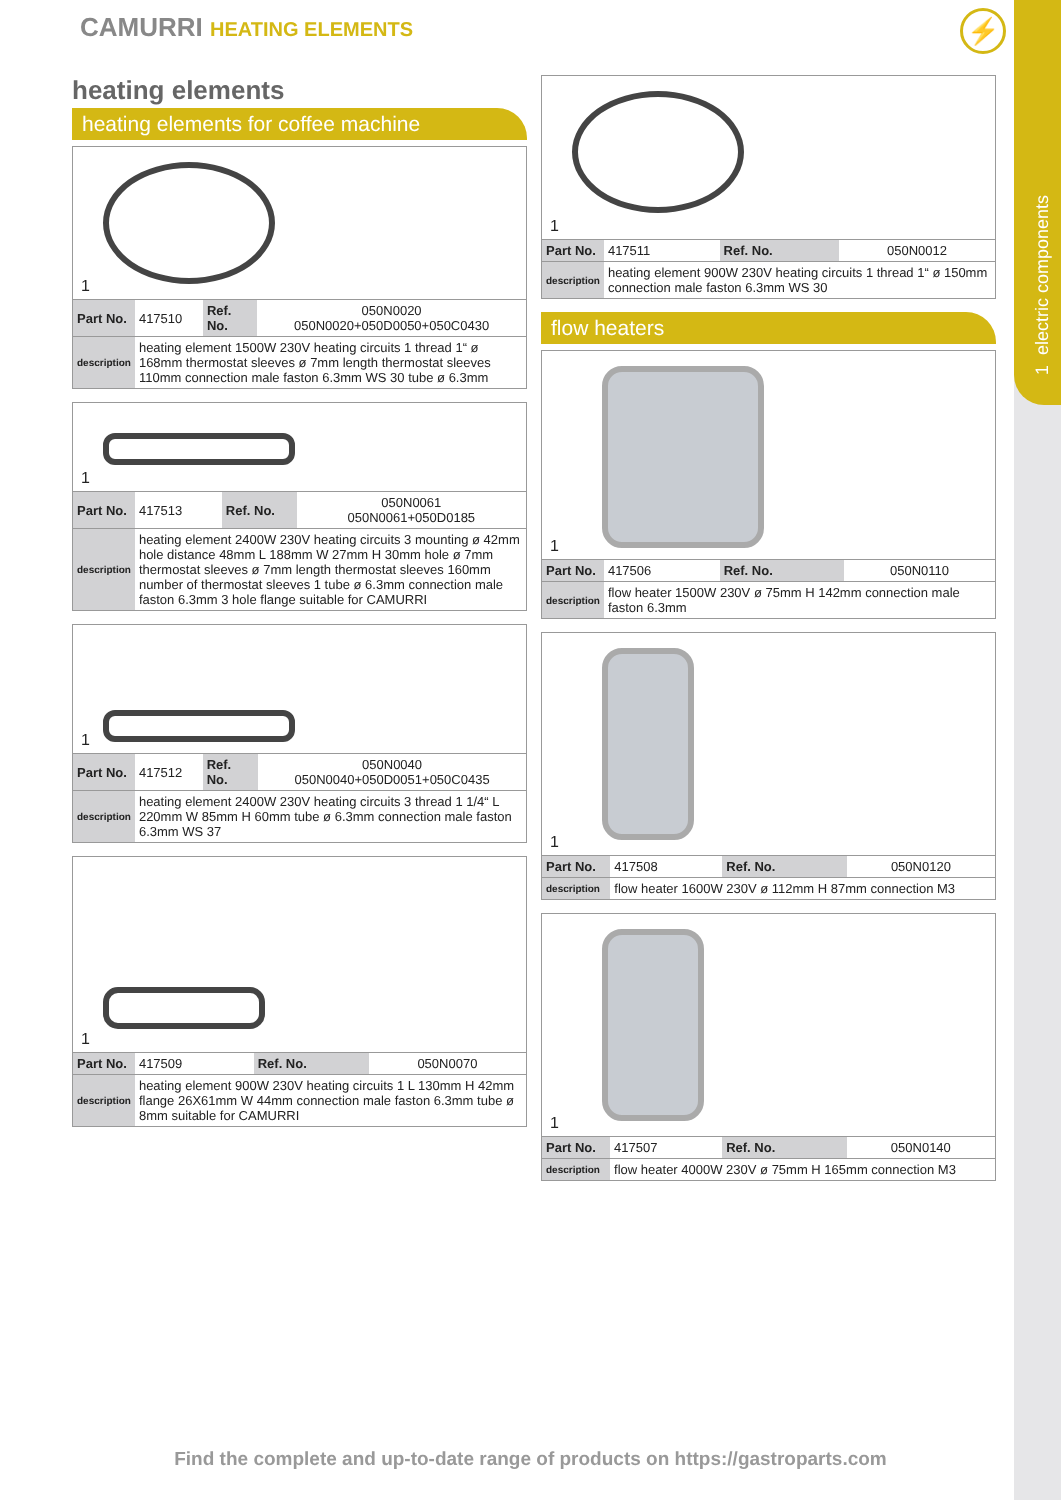1 electric components
CAMURRI HEATING ELEMENTS ⚡
heating elements
heating elements for coffee machine
1
| Part No. | 417510 | Ref. No. | 050N0020 050N0020+050D0050+050C0430 |
| description | heating element 1500W 230V heating circuits 1 thread 1“ ø 168mm thermostat sleeves ø 7mm length thermostat sleeves 110mm connection male faston 6.3mm WS 30 tube ø 6.3mm | | |
1
| Part No. | 417513 | Ref. No. | 050N0061 050N0061+050D0185 |
| description | heating element 2400W 230V heating circuits 3 mounting ø 42mm hole distance 48mm L 188mm W 27mm H 30mm hole ø 7mm thermostat sleeves ø 7mm length thermostat sleeves 160mm number of thermostat sleeves 1 tube ø 6.3mm connection male faston 6.3mm 3 hole flange suitable for CAMURRI | | |
1
| Part No. | 417512 | Ref. No. | 050N0040 050N0040+050D0051+050C0435 |
| description | heating element 2400W 230V heating circuits 3 thread 1 1/4“ L 220mm W 85mm H 60mm tube ø 6.3mm connection male faston 6.3mm WS 37 | | |
1
| Part No. | 417509 | Ref. No. | 050N0070 |
| description | heating element 900W 230V heating circuits 1 L 130mm H 42mm flange 26X61mm W 44mm connection male faston 6.3mm tube ø 8mm suitable for CAMURRI | | |
1
| Part No. | 417511 | Ref. No. | 050N0012 |
| description | heating element 900W 230V heating circuits 1 thread 1“ ø 150mm connection male faston 6.3mm WS 30 | | |
flow heaters
1
| Part No. | 417506 | Ref. No. | 050N0110 |
| description | flow heater 1500W 230V ø 75mm H 142mm connection male faston 6.3mm | | |
1
| Part No. | 417508 | Ref. No. | 050N0120 |
| description | flow heater 1600W 230V ø 112mm H 87mm connection M3 | | |
1
| Part No. | 417507 | Ref. No. | 050N0140 |
| description | flow heater 4000W 230V ø 75mm H 165mm connection M3 | | |
Find the complete and up-to-date range of products on https://gastroparts.com